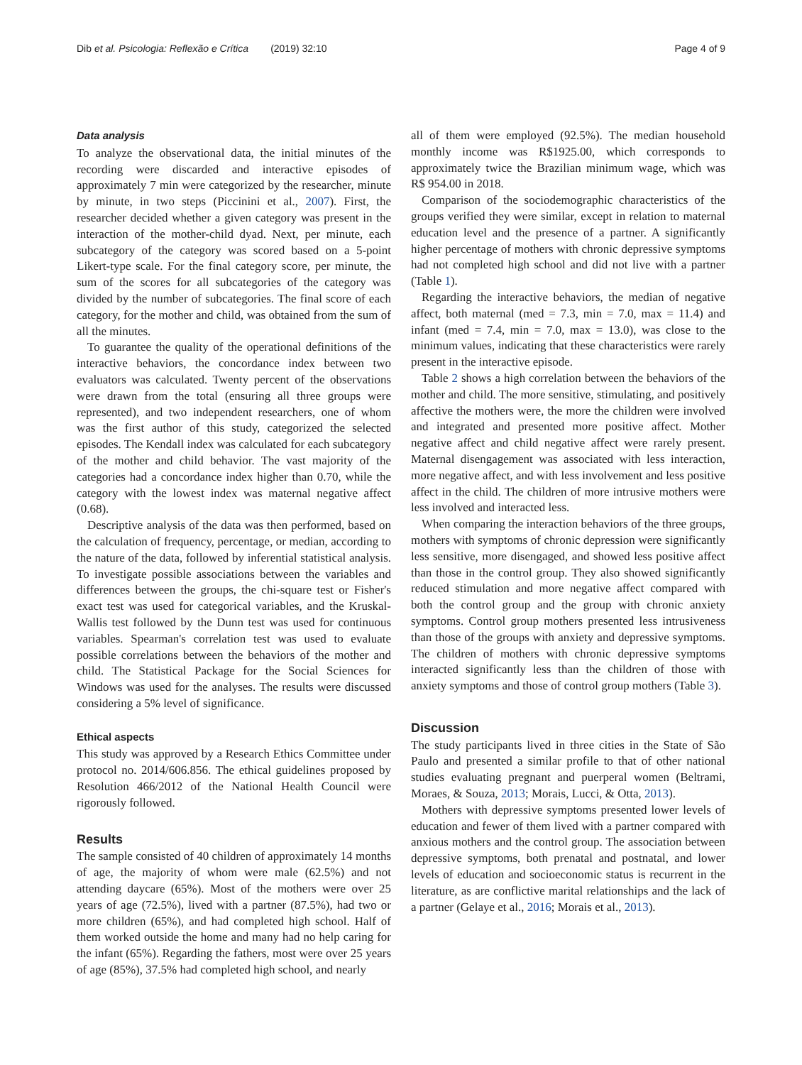Dib et al. Psicologia: Reflexão e Crítica (2019) 32:10 Page 4 of 9
Data analysis
To analyze the observational data, the initial minutes of the recording were discarded and interactive episodes of approximately 7 min were categorized by the researcher, minute by minute, in two steps (Piccinini et al., 2007). First, the researcher decided whether a given category was present in the interaction of the mother-child dyad. Next, per minute, each subcategory of the category was scored based on a 5-point Likert-type scale. For the final category score, per minute, the sum of the scores for all subcategories of the category was divided by the number of subcategories. The final score of each category, for the mother and child, was obtained from the sum of all the minutes.
To guarantee the quality of the operational definitions of the interactive behaviors, the concordance index between two evaluators was calculated. Twenty percent of the observations were drawn from the total (ensuring all three groups were represented), and two independent researchers, one of whom was the first author of this study, categorized the selected episodes. The Kendall index was calculated for each subcategory of the mother and child behavior. The vast majority of the categories had a concordance index higher than 0.70, while the category with the lowest index was maternal negative affect (0.68).
Descriptive analysis of the data was then performed, based on the calculation of frequency, percentage, or median, according to the nature of the data, followed by inferential statistical analysis. To investigate possible associations between the variables and differences between the groups, the chi-square test or Fisher's exact test was used for categorical variables, and the Kruskal-Wallis test followed by the Dunn test was used for continuous variables. Spearman's correlation test was used to evaluate possible correlations between the behaviors of the mother and child. The Statistical Package for the Social Sciences for Windows was used for the analyses. The results were discussed considering a 5% level of significance.
Ethical aspects
This study was approved by a Research Ethics Committee under protocol no. 2014/606.856. The ethical guidelines proposed by Resolution 466/2012 of the National Health Council were rigorously followed.
Results
The sample consisted of 40 children of approximately 14 months of age, the majority of whom were male (62.5%) and not attending daycare (65%). Most of the mothers were over 25 years of age (72.5%), lived with a partner (87.5%), had two or more children (65%), and had completed high school. Half of them worked outside the home and many had no help caring for the infant (65%). Regarding the fathers, most were over 25 years of age (85%), 37.5% had completed high school, and nearly
all of them were employed (92.5%). The median household monthly income was R$1925.00, which corresponds to approximately twice the Brazilian minimum wage, which was R$ 954.00 in 2018.
Comparison of the sociodemographic characteristics of the groups verified they were similar, except in relation to maternal education level and the presence of a partner. A significantly higher percentage of mothers with chronic depressive symptoms had not completed high school and did not live with a partner (Table 1).
Regarding the interactive behaviors, the median of negative affect, both maternal (med = 7.3, min = 7.0, max = 11.4) and infant (med = 7.4, min = 7.0, max = 13.0), was close to the minimum values, indicating that these characteristics were rarely present in the interactive episode.
Table 2 shows a high correlation between the behaviors of the mother and child. The more sensitive, stimulating, and positively affective the mothers were, the more the children were involved and integrated and presented more positive affect. Mother negative affect and child negative affect were rarely present. Maternal disengagement was associated with less interaction, more negative affect, and with less involvement and less positive affect in the child. The children of more intrusive mothers were less involved and interacted less.
When comparing the interaction behaviors of the three groups, mothers with symptoms of chronic depression were significantly less sensitive, more disengaged, and showed less positive affect than those in the control group. They also showed significantly reduced stimulation and more negative affect compared with both the control group and the group with chronic anxiety symptoms. Control group mothers presented less intrusiveness than those of the groups with anxiety and depressive symptoms. The children of mothers with chronic depressive symptoms interacted significantly less than the children of those with anxiety symptoms and those of control group mothers (Table 3).
Discussion
The study participants lived in three cities in the State of São Paulo and presented a similar profile to that of other national studies evaluating pregnant and puerperal women (Beltrami, Moraes, & Souza, 2013; Morais, Lucci, & Otta, 2013).
Mothers with depressive symptoms presented lower levels of education and fewer of them lived with a partner compared with anxious mothers and the control group. The association between depressive symptoms, both prenatal and postnatal, and lower levels of education and socioeconomic status is recurrent in the literature, as are conflictive marital relationships and the lack of a partner (Gelaye et al., 2016; Morais et al., 2013).